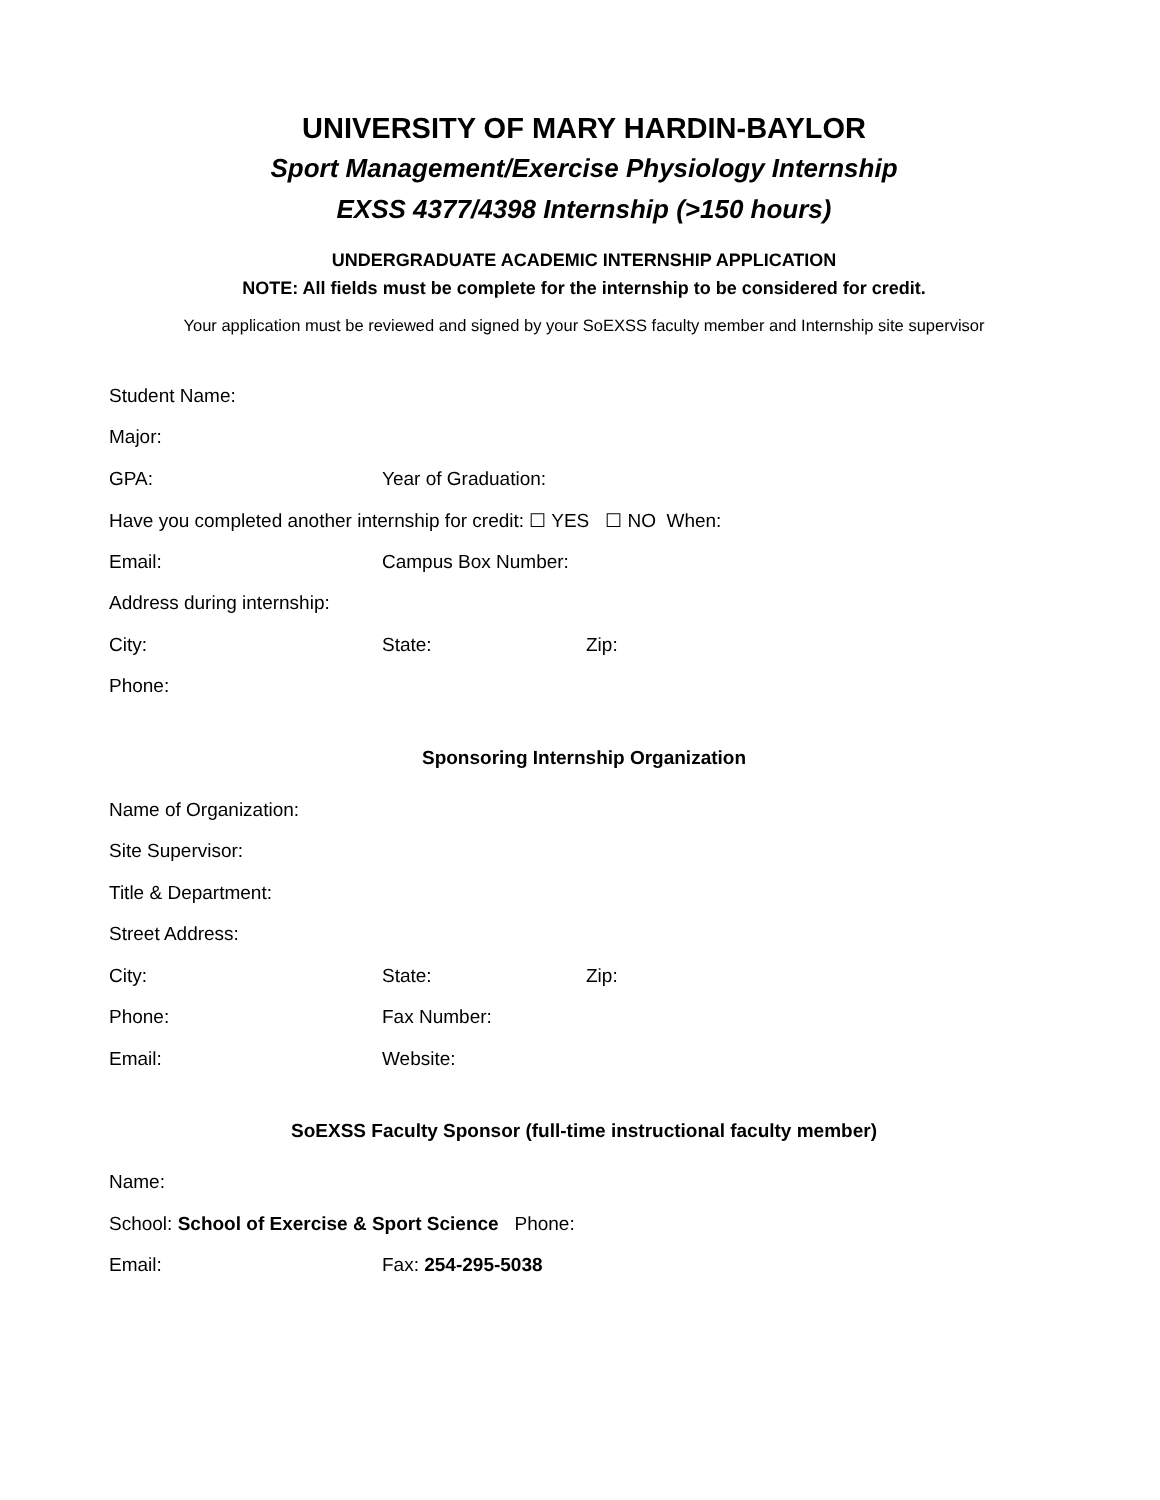UNIVERSITY OF MARY HARDIN-BAYLOR
Sport Management/Exercise Physiology Internship
EXSS 4377/4398 Internship (>150 hours)
UNDERGRADUATE ACADEMIC INTERNSHIP APPLICATION
NOTE: All fields must be complete for the internship to be considered for credit.
Your application must be reviewed and signed by your SoEXSS faculty member and Internship site supervisor
Student Name:
Major:
GPA: Year of Graduation:
Have you completed another internship for credit: ☐ YES ☐ NO When:
Email: Campus Box Number:
Address during internship:
City: State: Zip:
Phone:
Sponsoring Internship Organization
Name of Organization:
Site Supervisor:
Title & Department:
Street Address:
City: State: Zip:
Phone: Fax Number:
Email: Website:
SoEXSS Faculty Sponsor (full-time instructional faculty member)
Name:
School: School of Exercise & Sport Science Phone:
Email: Fax: 254-295-5038